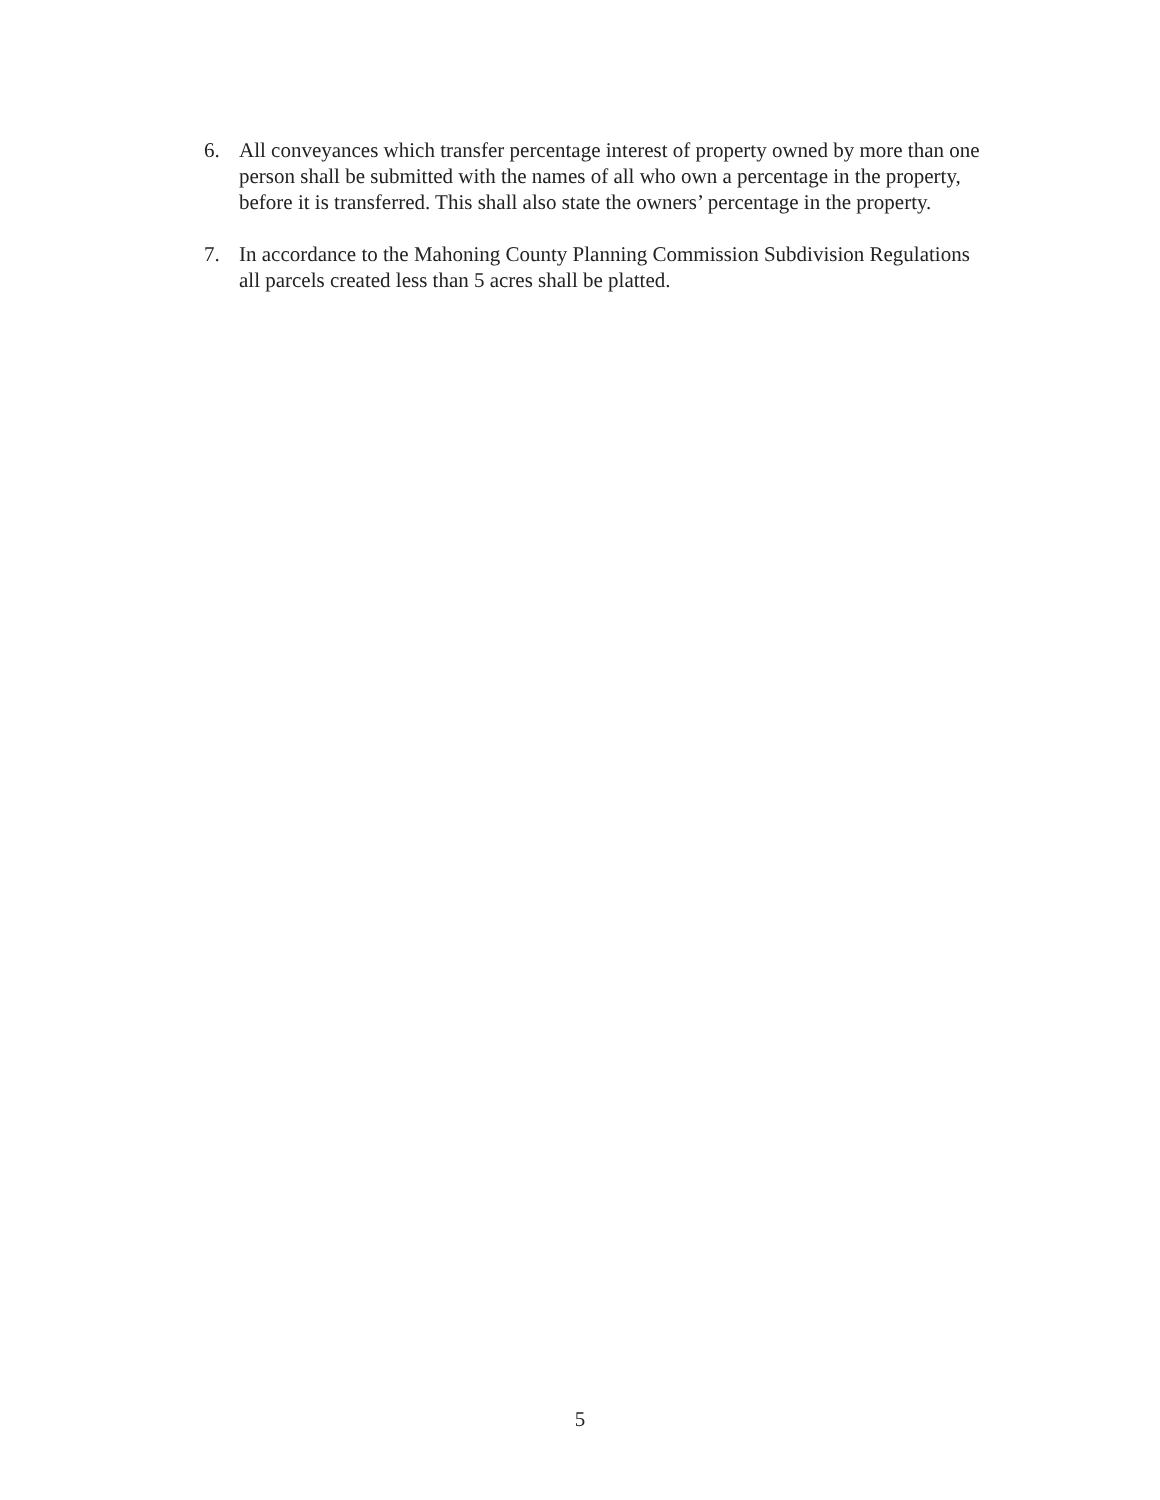6. All conveyances which transfer percentage interest of property owned by more than one person shall be submitted with the names of all who own a percentage in the property, before it is transferred. This shall also state the owners’ percentage in the property.
7. In accordance to the Mahoning County Planning Commission Subdivision Regulations all parcels created less than 5 acres shall be platted.
5